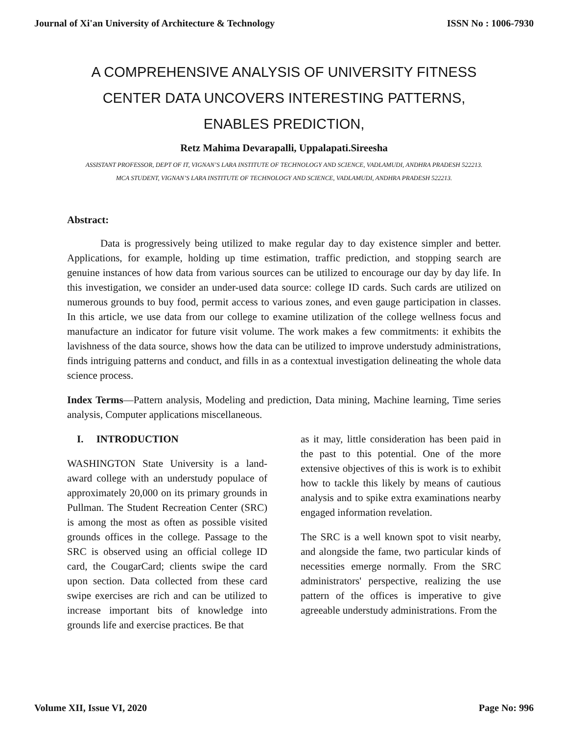Journal of Xi'an University of Architecture & Technology ISSN No : 1006-7930
A COMPREHENSIVE ANALYSIS OF UNIVERSITY FITNESS CENTER DATA UNCOVERS INTERESTING PATTERNS, ENABLES PREDICTION,
Retz Mahima Devarapalli, Uppalapati.Sireesha
ASSISTANT PROFESSOR, DEPT OF IT, VIGNAN’S LARA INSTITUTE OF TECHNOLOGY AND SCIENCE, VADLAMUDI, ANDHRA PRADESH 522213.
MCA STUDENT, VIGNAN’S LARA INSTITUTE OF TECHNOLOGY AND SCIENCE, VADLAMUDI, ANDHRA PRADESH 522213.
Abstract:
Data is progressively being utilized to make regular day to day existence simpler and better. Applications, for example, holding up time estimation, traffic prediction, and stopping search are genuine instances of how data from various sources can be utilized to encourage our day by day life. In this investigation, we consider an under-used data source: college ID cards. Such cards are utilized on numerous grounds to buy food, permit access to various zones, and even gauge participation in classes. In this article, we use data from our college to examine utilization of the college wellness focus and manufacture an indicator for future visit volume. The work makes a few commitments: it exhibits the lavishness of the data source, shows how the data can be utilized to improve understudy administrations, finds intriguing patterns and conduct, and fills in as a contextual investigation delineating the whole data science process.
Index Terms—Pattern analysis, Modeling and prediction, Data mining, Machine learning, Time series analysis, Computer applications miscellaneous.
I. INTRODUCTION
WASHINGTON State University is a land-award college with an understudy populace of approximately 20,000 on its primary grounds in Pullman. The Student Recreation Center (SRC) is among the most as often as possible visited grounds offices in the college. Passage to the SRC is observed using an official college ID card, the CougarCard; clients swipe the card upon section. Data collected from these card swipe exercises are rich and can be utilized to increase important bits of knowledge into grounds life and exercise practices. Be that
as it may, little consideration has been paid in the past to this potential. One of the more extensive objectives of this is work is to exhibit how to tackle this likely by means of cautious analysis and to spike extra examinations nearby engaged information revelation.
The SRC is a well known spot to visit nearby, and alongside the fame, two particular kinds of necessities emerge normally. From the SRC administrators' perspective, realizing the use pattern of the offices is imperative to give agreeable understudy administrations. From the
Volume XII, Issue VI, 2020 Page No: 996